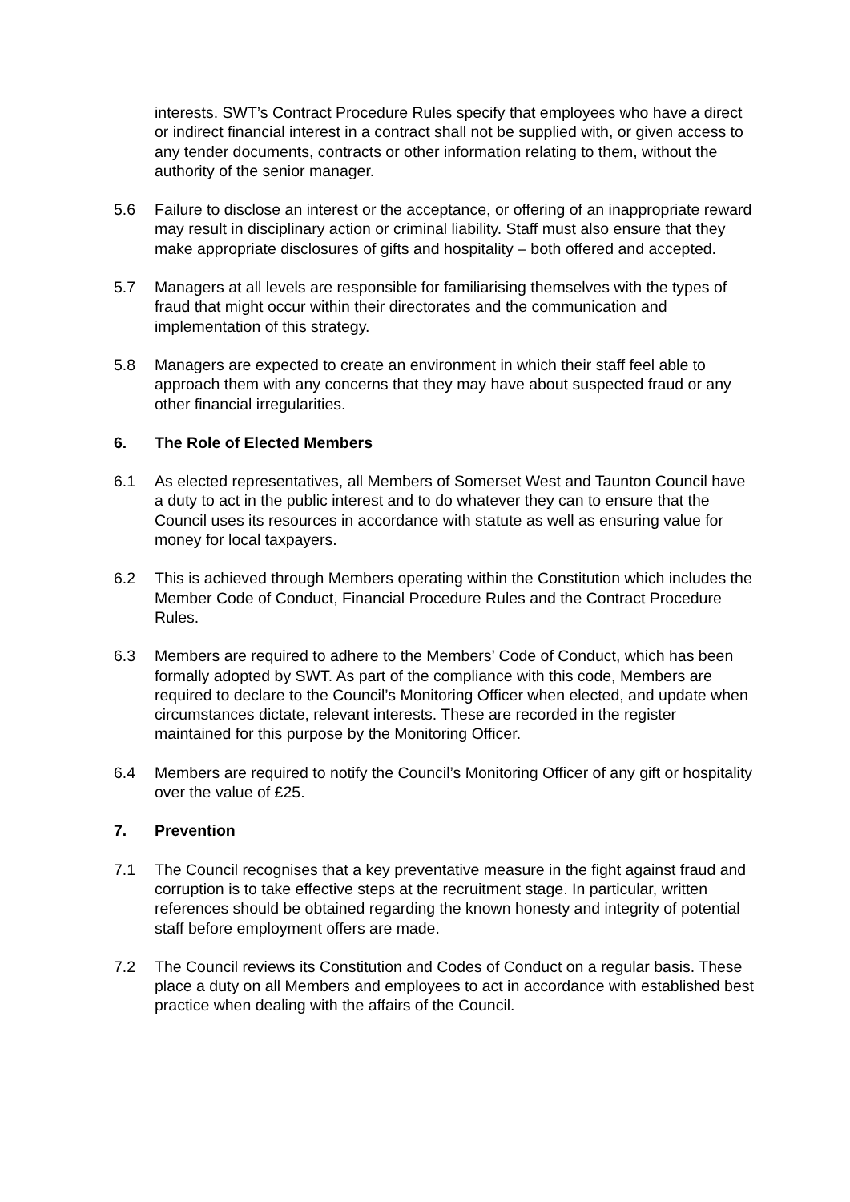interests. SWT’s Contract Procedure Rules specify that employees who have a direct or indirect financial interest in a contract shall not be supplied with, or given access to any tender documents, contracts or other information relating to them, without the authority of the senior manager.
5.6 Failure to disclose an interest or the acceptance, or offering of an inappropriate reward may result in disciplinary action or criminal liability. Staff must also ensure that they make appropriate disclosures of gifts and hospitality – both offered and accepted.
5.7 Managers at all levels are responsible for familiarising themselves with the types of fraud that might occur within their directorates and the communication and implementation of this strategy.
5.8 Managers are expected to create an environment in which their staff feel able to approach them with any concerns that they may have about suspected fraud or any other financial irregularities.
6. The Role of Elected Members
6.1 As elected representatives, all Members of Somerset West and Taunton Council have a duty to act in the public interest and to do whatever they can to ensure that the Council uses its resources in accordance with statute as well as ensuring value for money for local taxpayers.
6.2 This is achieved through Members operating within the Constitution which includes the Member Code of Conduct, Financial Procedure Rules and the Contract Procedure Rules.
6.3 Members are required to adhere to the Members’ Code of Conduct, which has been formally adopted by SWT. As part of the compliance with this code, Members are required to declare to the Council’s Monitoring Officer when elected, and update when circumstances dictate, relevant interests. These are recorded in the register maintained for this purpose by the Monitoring Officer.
6.4 Members are required to notify the Council’s Monitoring Officer of any gift or hospitality over the value of £25.
7. Prevention
7.1 The Council recognises that a key preventative measure in the fight against fraud and corruption is to take effective steps at the recruitment stage. In particular, written references should be obtained regarding the known honesty and integrity of potential staff before employment offers are made.
7.2 The Council reviews its Constitution and Codes of Conduct on a regular basis. These place a duty on all Members and employees to act in accordance with established best practice when dealing with the affairs of the Council.